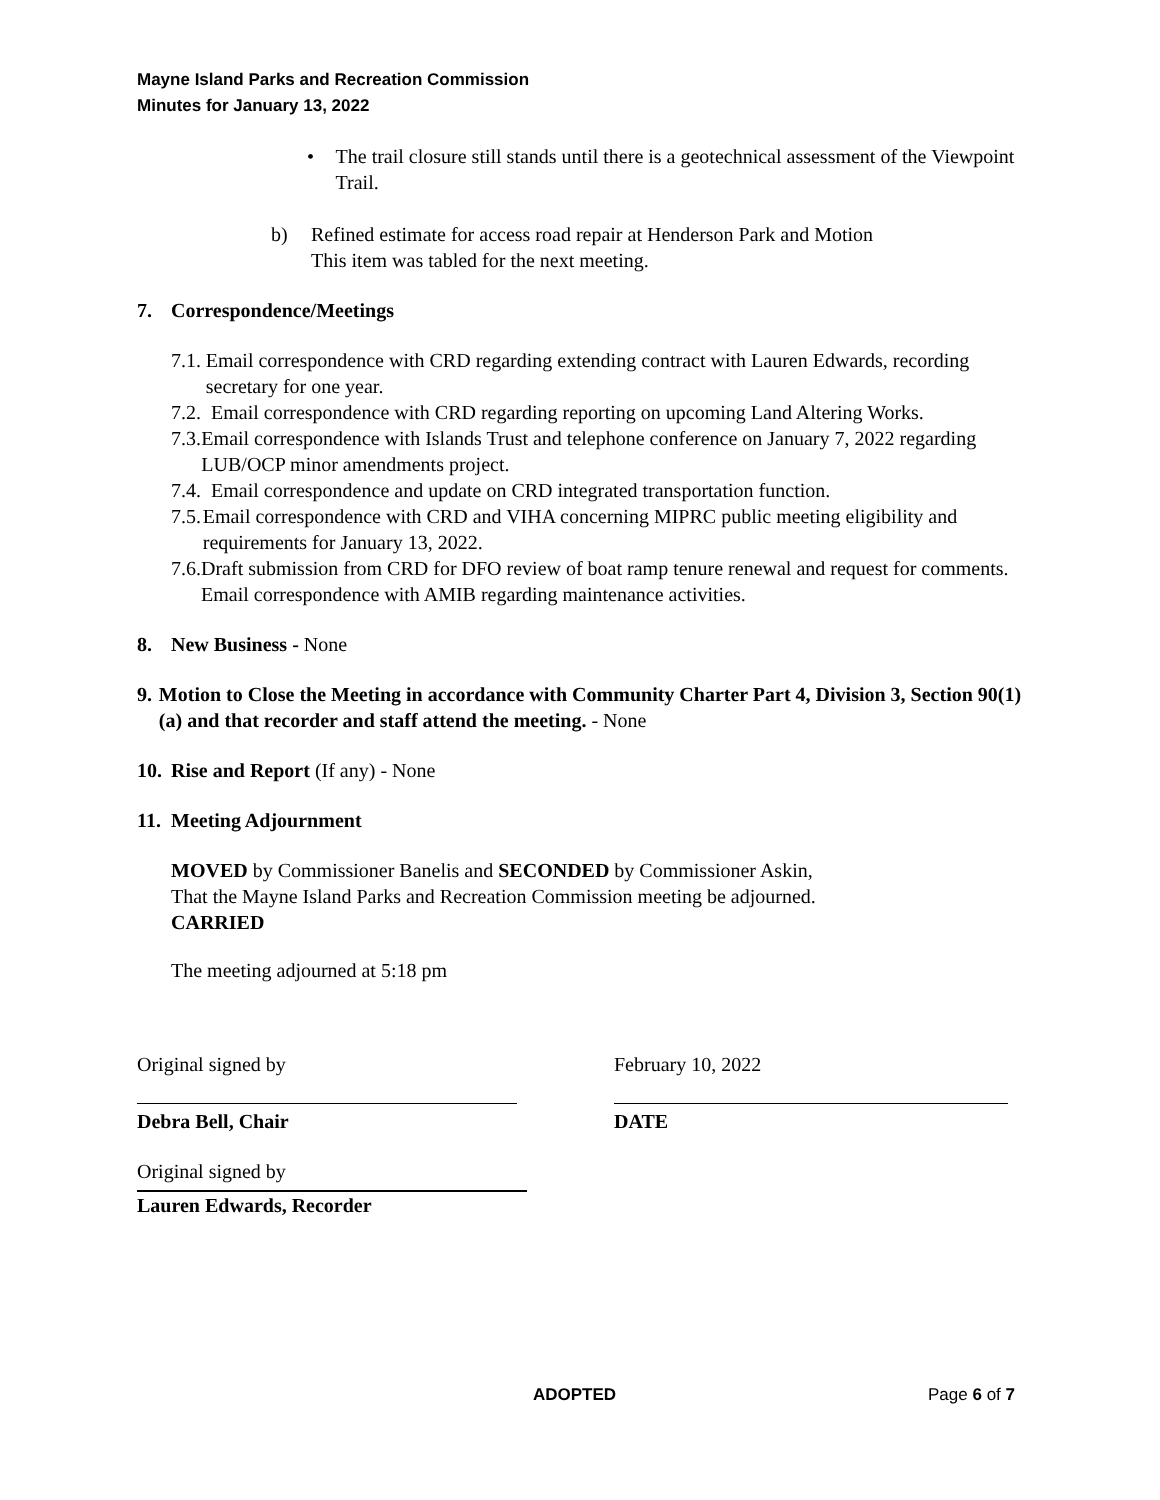Mayne Island Parks and Recreation Commission
Minutes for January 13, 2022
• The trail closure still stands until there is a geotechnical assessment of the Viewpoint Trail.
b) Refined estimate for access road repair at Henderson Park and Motion
This item was tabled for the next meeting.
7. Correspondence/Meetings
7.1.
Email correspondence with CRD regarding extending contract with Lauren Edwards, recording secretary for one year.
7.2.
Email correspondence with CRD regarding reporting on upcoming Land Altering Works.
7.3.
Email correspondence with Islands Trust and telephone conference on January 7, 2022 regarding LUB/OCP minor amendments project.
7.4.
Email correspondence and update on CRD integrated transportation function.
7.5.
Email correspondence with CRD and VIHA concerning MIPRC public meeting eligibility and requirements for January 13, 2022.
7.6.
Draft submission from CRD for DFO review of boat ramp tenure renewal and request for comments. Email correspondence with AMIB regarding maintenance activities.
8. New Business - None
9. Motion to Close the Meeting in accordance with Community Charter Part 4, Division 3, Section 90(1)(a) and that recorder and staff attend the meeting. - None
10.
Rise and Report (If any) - None
11. Meeting Adjournment
MOVED by Commissioner Banelis and SECONDED by Commissioner Askin,
That the Mayne Island Parks and Recreation Commission meeting be adjourned.
CARRIED
The meeting adjourned at 5:18 pm
Original signed by
Debra Bell, Chair
February 10, 2022
DATE
Original signed by
Lauren Edwards, Recorder
ADOPTED Page 6 of 7